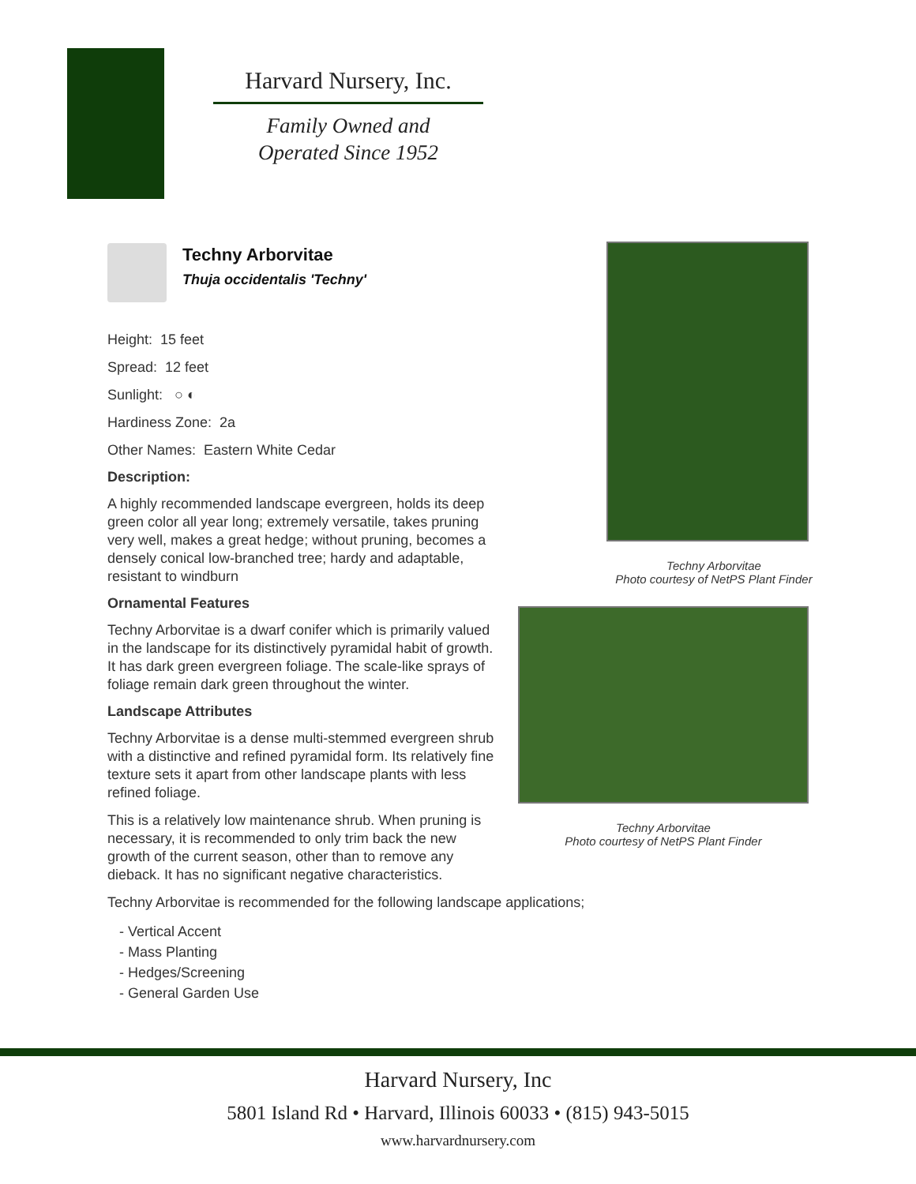Harvard Nursery, Inc.
Family Owned and
Operated Since 1952
Techny Arborvitae
Photo courtesy of NetPS Plant Finder
Techny Arborvitae
Photo courtesy of NetPS Plant Finder
Techny Arborvitae
Thuja occidentalis 'Techny'
Height: 15 feet
Spread: 12 feet
Sunlight: ○ ◐
Hardiness Zone: 2a
Other Names: Eastern White Cedar
Description:
A highly recommended landscape evergreen, holds its deep green color all year long; extremely versatile, takes pruning very well, makes a great hedge; without pruning, becomes a densely conical low-branched tree; hardy and adaptable, resistant to windburn
Ornamental Features
Techny Arborvitae is a dwarf conifer which is primarily valued in the landscape for its distinctively pyramidal habit of growth. It has dark green evergreen foliage. The scale-like sprays of foliage remain dark green throughout the winter.
Landscape Attributes
Techny Arborvitae is a dense multi-stemmed evergreen shrub with a distinctive and refined pyramidal form. Its relatively fine texture sets it apart from other landscape plants with less refined foliage.
This is a relatively low maintenance shrub. When pruning is necessary, it is recommended to only trim back the new growth of the current season, other than to remove any dieback. It has no significant negative characteristics.
Techny Arborvitae is recommended for the following landscape applications;
- Vertical Accent
- Mass Planting
- Hedges/Screening
- General Garden Use
Harvard Nursery, Inc
5801 Island Rd • Harvard, Illinois 60033 • (815) 943-5015
www.harvardnursery.com